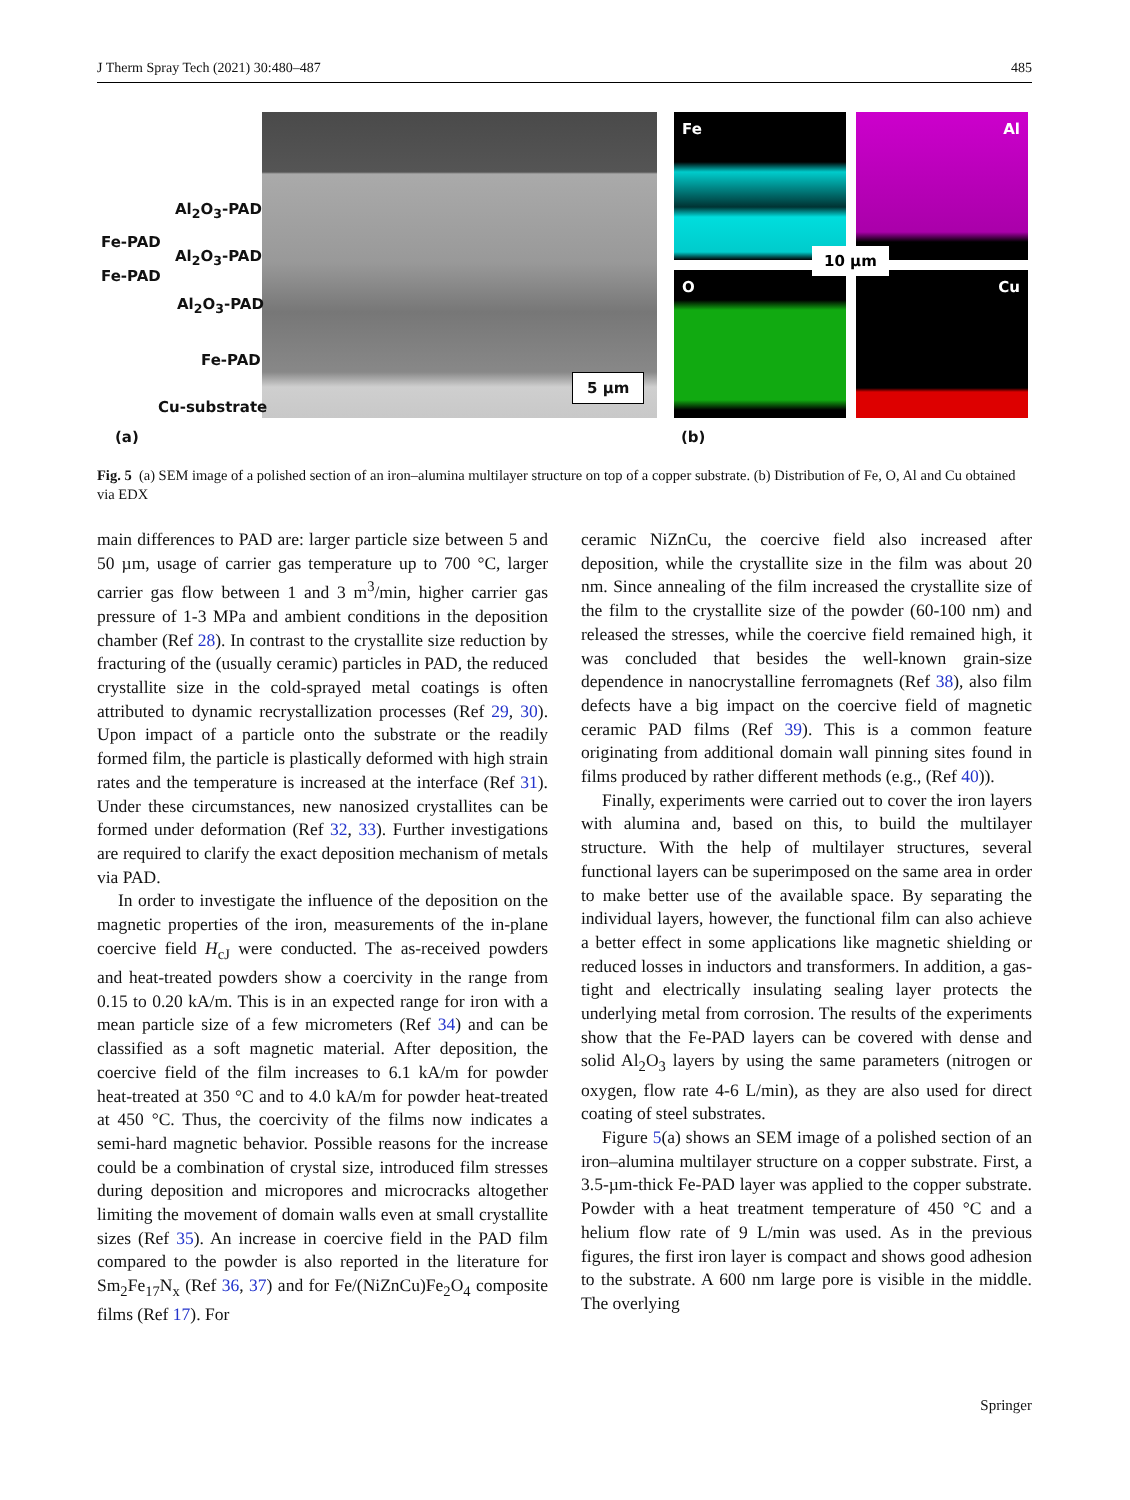J Therm Spray Tech (2021) 30:480–487 485
Al<sub>2</sub>O<sub>3</sub>-PAD
Fe-PAD
Al<sub>2</sub>O<sub>3</sub>-PAD
Fe-PAD
Al<sub>2</sub>O<sub>3</sub>-PAD
Fe-PAD
Cu-substrate
5 µm
Fe Al
O Cu
10 µm
(a) (b)
Fig. 5 (a) SEM image of a polished section of an iron–alumina multilayer structure on top of a copper substrate. (b) Distribution of Fe, O, Al and Cu obtained via EDX
main differences to PAD are: larger particle size between 5 and 50 µm, usage of carrier gas temperature up to 700 °C, larger carrier gas flow between 1 and 3 m<sup>3</sup>/min, higher carrier gas pressure of 1-3 MPa and ambient conditions in the deposition chamber (Ref 28). In contrast to the crystallite size reduction by fracturing of the (usually ceramic) particles in PAD, the reduced crystallite size in the cold-sprayed metal coatings is often attributed to dynamic recrystallization processes (Ref 29, 30). Upon impact of a particle onto the substrate or the readily formed film, the particle is plastically deformed with high strain rates and the temperature is increased at the interface (Ref 31). Under these circumstances, new nanosized crystallites can be formed under deformation (Ref 32, 33). Further investigations are required to clarify the exact deposition mechanism of metals via PAD.
In order to investigate the influence of the deposition on the magnetic properties of the iron, measurements of the in-plane coercive field H<sub>cJ</sub> were conducted. The as-received powders and heat-treated powders show a coercivity in the range from 0.15 to 0.20 kA/m. This is in an expected range for iron with a mean particle size of a few micrometers (Ref 34) and can be classified as a soft magnetic material. After deposition, the coercive field of the film increases to 6.1 kA/m for powder heat-treated at 350 °C and to 4.0 kA/m for powder heat-treated at 450 °C. Thus, the coercivity of the films now indicates a semi-hard magnetic behavior. Possible reasons for the increase could be a combination of crystal size, introduced film stresses during deposition and micropores and microcracks altogether limiting the movement of domain walls even at small crystallite sizes (Ref 35). An increase in coercive field in the PAD film compared to the powder is also reported in the literature for Sm<sub>2</sub>Fe<sub>17</sub>N<sub>x</sub> (Ref 36, 37) and for Fe/(NiZnCu)Fe<sub>2</sub>O<sub>4</sub> composite films (Ref 17). For
ceramic NiZnCu, the coercive field also increased after deposition, while the crystallite size in the film was about 20 nm. Since annealing of the film increased the crystallite size of the film to the crystallite size of the powder (60-100 nm) and released the stresses, while the coercive field remained high, it was concluded that besides the well-known grain-size dependence in nanocrystalline ferromagnets (Ref 38), also film defects have a big impact on the coercive field of magnetic ceramic PAD films (Ref 39). This is a common feature originating from additional domain wall pinning sites found in films produced by rather different methods (e.g., (Ref 40)).
Finally, experiments were carried out to cover the iron layers with alumina and, based on this, to build the multilayer structure. With the help of multilayer structures, several functional layers can be superimposed on the same area in order to make better use of the available space. By separating the individual layers, however, the functional film can also achieve a better effect in some applications like magnetic shielding or reduced losses in inductors and transformers. In addition, a gas-tight and electrically insulating sealing layer protects the underlying metal from corrosion. The results of the experiments show that the Fe-PAD layers can be covered with dense and solid Al<sub>2</sub>O<sub>3</sub> layers by using the same parameters (nitrogen or oxygen, flow rate 4-6 L/min), as they are also used for direct coating of steel substrates.
Figure 5(a) shows an SEM image of a polished section of an iron–alumina multilayer structure on a copper substrate. First, a 3.5-µm-thick Fe-PAD layer was applied to the copper substrate. Powder with a heat treatment temperature of 450 °C and a helium flow rate of 9 L/min was used. As in the previous figures, the first iron layer is compact and shows good adhesion to the substrate. A 600 nm large pore is visible in the middle. The overlying
Springer